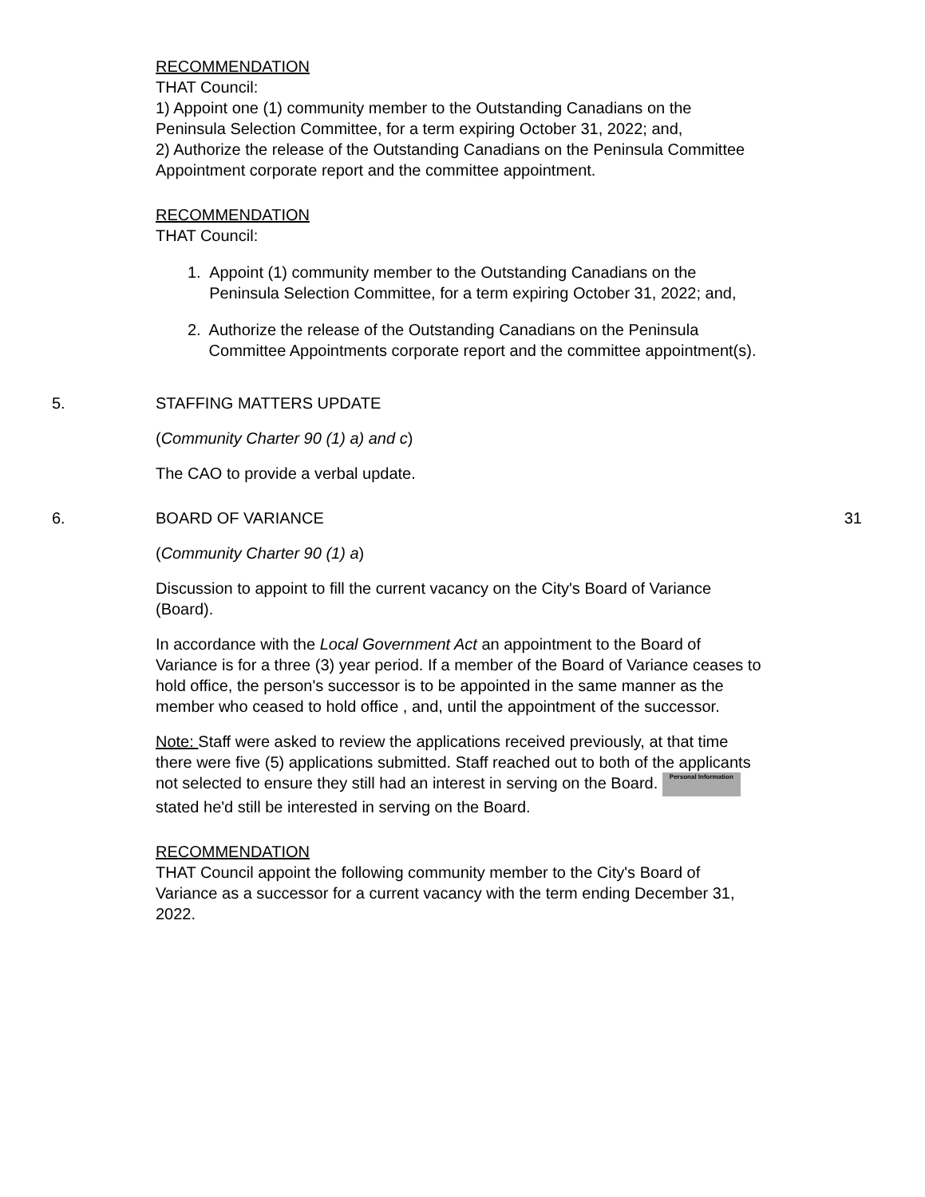RECOMMENDATION
THAT Council:
1) Appoint one (1) community member to the Outstanding Canadians on the Peninsula Selection Committee, for a term expiring October 31, 2022; and,
2) Authorize the release of the Outstanding Canadians on the Peninsula Committee Appointment corporate report and the committee appointment.
RECOMMENDATION
THAT Council:
1. Appoint (1) community member to the Outstanding Canadians on the Peninsula Selection Committee, for a term expiring October 31, 2022; and,
2. Authorize the release of the Outstanding Canadians on the Peninsula Committee Appointments corporate report and the committee appointment(s).
5. STAFFING MATTERS UPDATE
(Community Charter 90 (1) a) and c)
The CAO to provide a verbal update.
6. BOARD OF VARIANCE 31
(Community Charter 90 (1) a)
Discussion to appoint to fill the current vacancy on the City's Board of Variance (Board).
In accordance with the Local Government Act an appointment to the Board of Variance is for a three (3) year period. If a member of the Board of Variance ceases to hold office, the person's successor is to be appointed in the same manner as the member who ceased to hold office , and, until the appointment of the successor.
Note: Staff were asked to review the applications received previously, at that time there were five (5) applications submitted. Staff reached out to both of the applicants not selected to ensure they still had an interest in serving on the Board. Personal Information stated he'd still be interested in serving on the Board.
RECOMMENDATION
THAT Council appoint the following community member to the City's Board of Variance as a successor for a current vacancy with the term ending December 31, 2022.